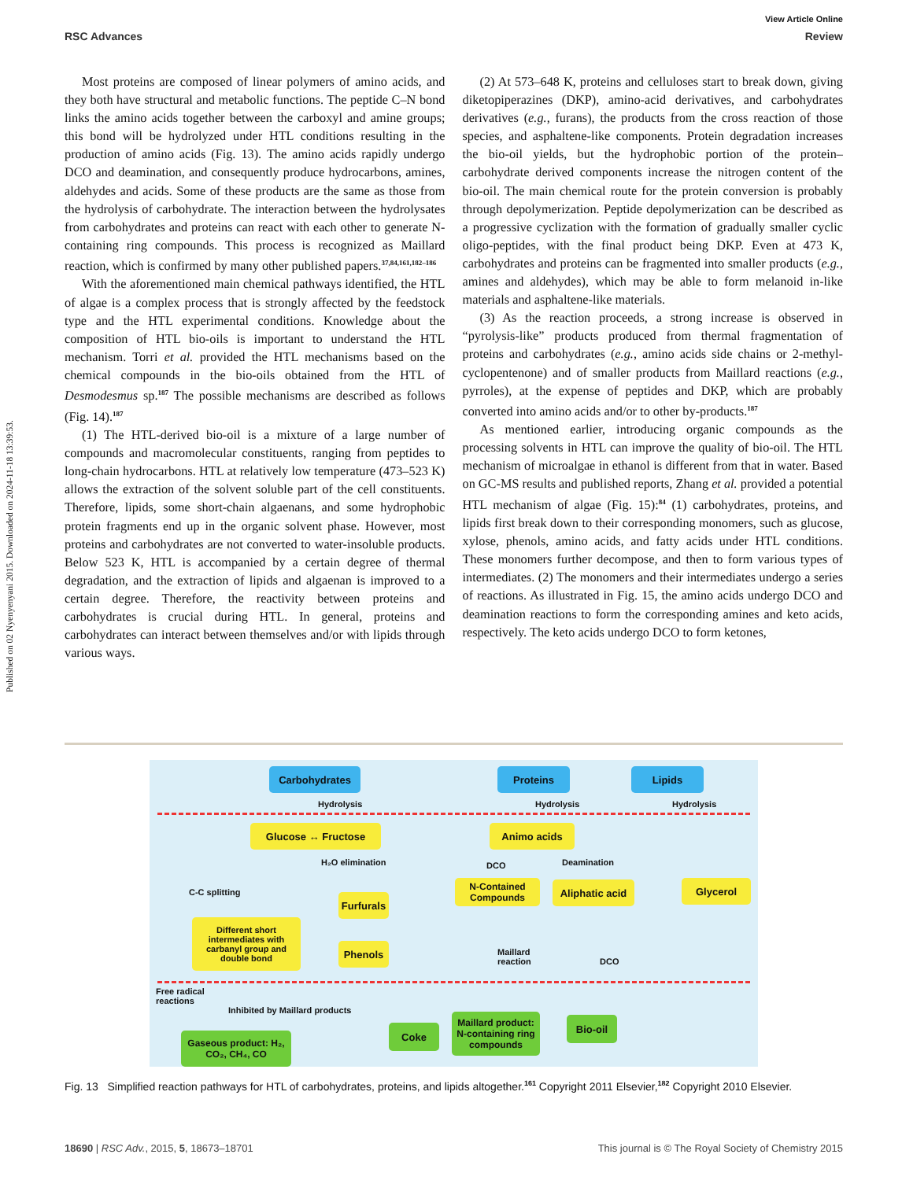Published on 02 Nyenyenyani 2015. Downloaded on 2024-11-18 13:39:53.
View Article Online
RSC Advances Review
Most proteins are composed of linear polymers of amino acids, and they both have structural and metabolic functions. The peptide C–N bond links the amino acids together between the carboxyl and amine groups; this bond will be hydrolyzed under HTL conditions resulting in the production of amino acids (Fig. 13). The amino acids rapidly undergo DCO and deamination, and consequently produce hydrocarbons, amines, aldehydes and acids. Some of these products are the same as those from the hydrolysis of carbohydrate. The interaction between the hydrolysates from carbohydrates and proteins can react with each other to generate N-containing ring compounds. This process is recognized as Maillard reaction, which is confirmed by many other published papers.<sup>37,84,161,182–186</sup>
With the aforementioned main chemical pathways identified, the HTL of algae is a complex process that is strongly affected by the feedstock type and the HTL experimental conditions. Knowledge about the composition of HTL bio-oils is important to understand the HTL mechanism. Torri et al. provided the HTL mechanisms based on the chemical compounds in the bio-oils obtained from the HTL of Desmodesmus sp.<sup>187</sup> The possible mechanisms are described as follows (Fig. 14).<sup>187</sup>
(1) The HTL-derived bio-oil is a mixture of a large number of compounds and macromolecular constituents, ranging from peptides to long-chain hydrocarbons. HTL at relatively low temperature (473–523 K) allows the extraction of the solvent soluble part of the cell constituents. Therefore, lipids, some short-chain algaenans, and some hydrophobic protein fragments end up in the organic solvent phase. However, most proteins and carbohydrates are not converted to water-insoluble products. Below 523 K, HTL is accompanied by a certain degree of thermal degradation, and the extraction of lipids and algaenan is improved to a certain degree. Therefore, the reactivity between proteins and carbohydrates is crucial during HTL. In general, proteins and carbohydrates can interact between themselves and/or with lipids through various ways.
(2) At 573–648 K, proteins and celluloses start to break down, giving diketopiperazines (DKP), amino-acid derivatives, and carbohydrates derivatives (e.g., furans), the products from the cross reaction of those species, and asphaltene-like components. Protein degradation increases the bio-oil yields, but the hydrophobic portion of the protein–carbohydrate derived components increase the nitrogen content of the bio-oil. The main chemical route for the protein conversion is probably through depolymerization. Peptide depolymerization can be described as a progressive cyclization with the formation of gradually smaller cyclic oligo-peptides, with the final product being DKP. Even at 473 K, carbohydrates and proteins can be fragmented into smaller products (e.g., amines and aldehydes), which may be able to form melanoid in-like materials and asphaltene-like materials.
(3) As the reaction proceeds, a strong increase is observed in “pyrolysis-like” products produced from thermal fragmentation of proteins and carbohydrates (e.g., amino acids side chains or 2-methyl-cyclopentenone) and of smaller products from Maillard reactions (e.g., pyrroles), at the expense of peptides and DKP, which are probably converted into amino acids and/or to other by-products.<sup>187</sup>
As mentioned earlier, introducing organic compounds as the processing solvents in HTL can improve the quality of bio-oil. The HTL mechanism of microalgae in ethanol is different from that in water. Based on GC-MS results and published reports, Zhang et al. provided a potential HTL mechanism of algae (Fig. 15):<sup>84</sup> (1) carbohydrates, proteins, and lipids first break down to their corresponding monomers, such as glucose, xylose, phenols, amino acids, and fatty acids under HTL conditions. These monomers further decompose, and then to form various types of intermediates. (2) The monomers and their intermediates undergo a series of reactions. As illustrated in Fig. 15, the amino acids undergo DCO and deamination reactions to form the corresponding amines and keto acids, respectively. The keto acids undergo DCO to form ketones,
Carbohydrates Proteins Lipids
Hydrolysis Hydrolysis Hydrolysis
Glucose ↔ Fructose Animo acids
H₂O elimination DCO Deamination
C-C splitting
N-Contained Compounds
Aliphatic acid
Glycerol
Furfurals
Different short intermediates with carbanyl group and double bond
Phenols
Maillard
reaction
DCO
Free radical
reactions
Inhibited by Maillard products
Gaseous product: H₂, CO₂, CH₄, CO
Coke
Maillard product: N-containing ring compounds
Bio-oil
Fig. 13 Simplified reaction pathways for HTL of carbohydrates, proteins, and lipids altogether.<sup>161</sup> Copyright 2011 Elsevier,<sup>182</sup> Copyright 2010 Elsevier.
18690 | RSC Adv., 2015, 5, 18673–18701 This journal is © The Royal Society of Chemistry 2015